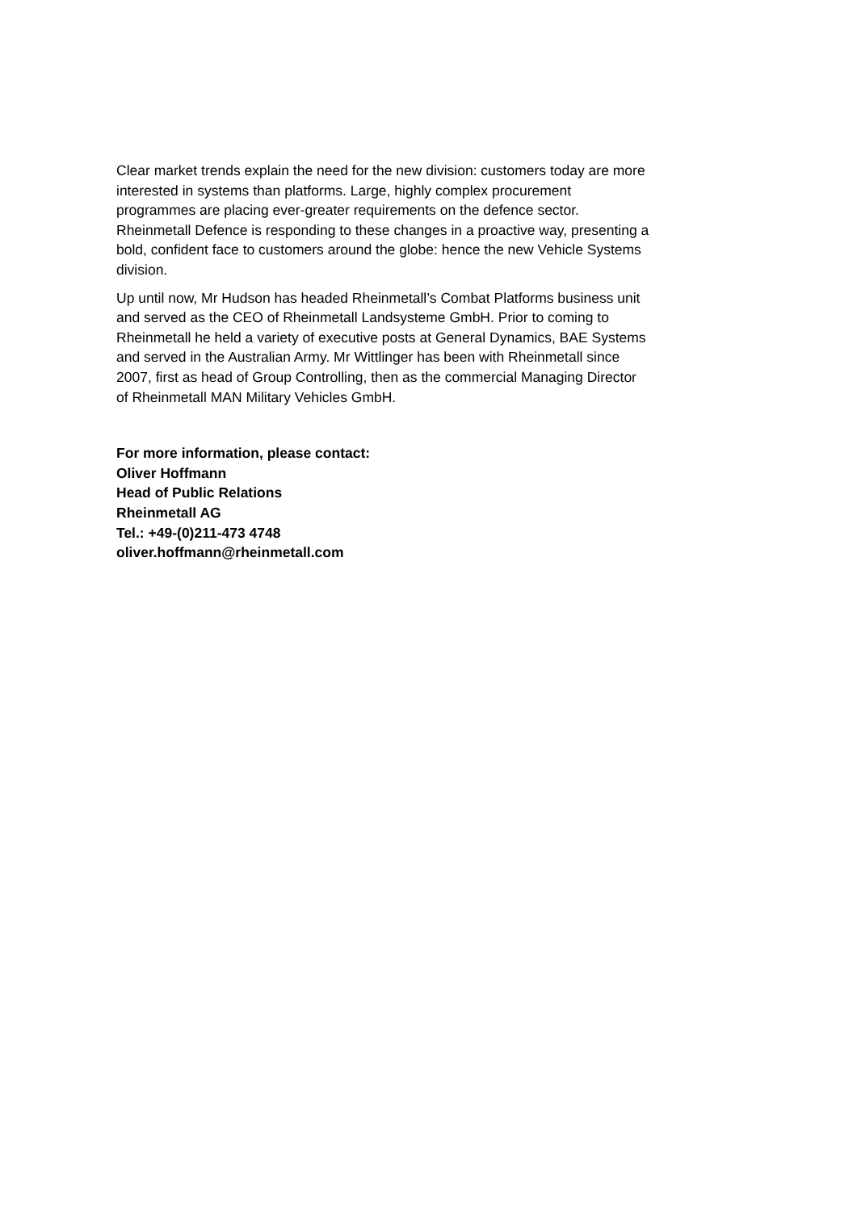Clear market trends explain the need for the new division: customers today are more
interested in systems than platforms. Large, highly complex procurement
programmes are placing ever-greater requirements on the defence sector.
Rheinmetall Defence is responding to these changes in a proactive way, presenting a
bold, confident face to customers around the globe: hence the new Vehicle Systems
division.
Up until now, Mr Hudson has headed Rheinmetall’s Combat Platforms business unit
and served as the CEO of Rheinmetall Landsysteme GmbH. Prior to coming to
Rheinmetall he held a variety of executive posts at General Dynamics, BAE Systems
and served in the Australian Army. Mr Wittlinger has been with Rheinmetall since
2007, first as head of Group Controlling, then as the commercial Managing Director
of Rheinmetall MAN Military Vehicles GmbH.
For more information, please contact:
Oliver Hoffmann
Head of Public Relations
Rheinmetall AG
Tel.: +49-(0)211-473 4748
oliver.hoffmann@rheinmetall.com